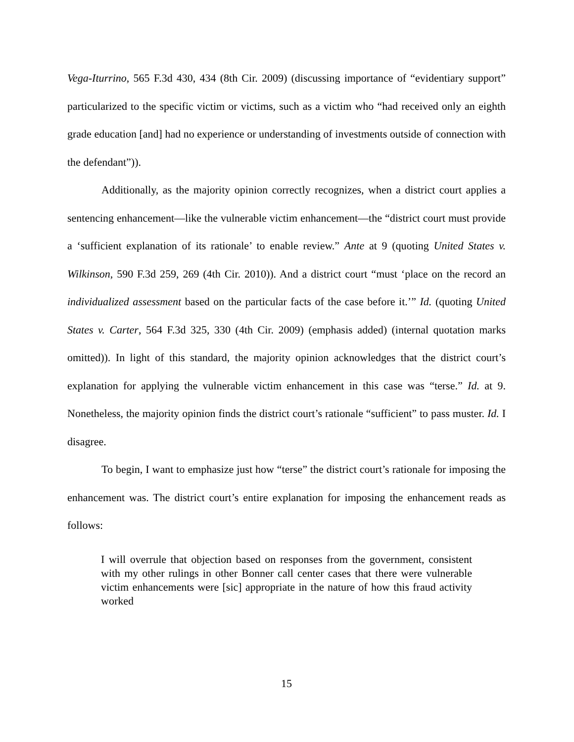Vega-Iturrino, 565 F.3d 430, 434 (8th Cir. 2009) (discussing importance of “evidentiary support” particularized to the specific victim or victims, such as a victim who “had received only an eighth grade education [and] had no experience or understanding of investments outside of connection with the defendant”)).
Additionally, as the majority opinion correctly recognizes, when a district court applies a sentencing enhancement—like the vulnerable victim enhancement—the “district court must provide a ‘sufficient explanation of its rationale’ to enable review.” Ante at 9 (quoting United States v. Wilkinson, 590 F.3d 259, 269 (4th Cir. 2010)). And a district court “must ‘place on the record an individualized assessment based on the particular facts of the case before it.’” Id. (quoting United States v. Carter, 564 F.3d 325, 330 (4th Cir. 2009) (emphasis added) (internal quotation marks omitted)). In light of this standard, the majority opinion acknowledges that the district court’s explanation for applying the vulnerable victim enhancement in this case was “terse.” Id. at 9. Nonetheless, the majority opinion finds the district court’s rationale “sufficient” to pass muster. Id. I disagree.
To begin, I want to emphasize just how “terse” the district court’s rationale for imposing the enhancement was. The district court’s entire explanation for imposing the enhancement reads as follows:
I will overrule that objection based on responses from the government, consistent with my other rulings in other Bonner call center cases that there were vulnerable victim enhancements were [sic] appropriate in the nature of how this fraud activity worked
15